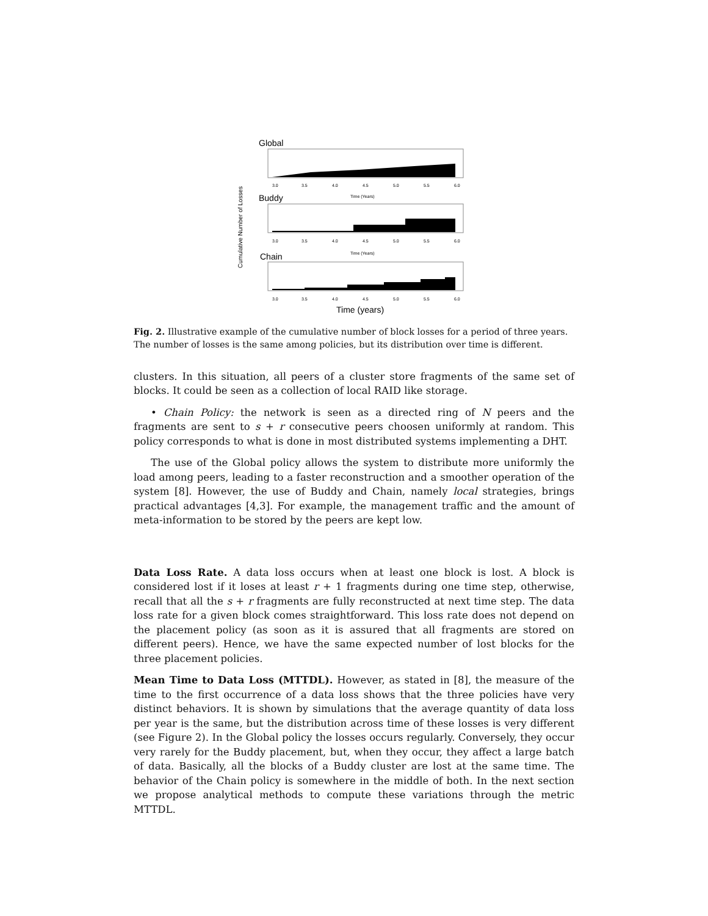Cumulative Number of Losses
Global
3.0
3.5
4.0
4.5
5.0
5.5
6.0
Time (Years)
Buddy
3.0
3.5
4.0
4.5
5.0
5.5
6.0
Time (Years)
Chain
3.0
3.5
4.0
4.5
5.0
5.5
6.0
Time (years)
Fig. 2. Illustrative example of the cumulative number of block losses for a period of three years. The number of losses is the same among policies, but its distribution over time is different.
clusters. In this situation, all peers of a cluster store fragments of the same set of blocks. It could be seen as a collection of local RAID like storage.
• Chain Policy: the network is seen as a directed ring of N peers and the fragments are sent to s + r consecutive peers choosen uniformly at random. This policy corresponds to what is done in most distributed systems implementing a DHT.
The use of the Global policy allows the system to distribute more uniformly the load among peers, leading to a faster reconstruction and a smoother operation of the system [8]. However, the use of Buddy and Chain, namely local strategies, brings practical advantages [4,3]. For example, the management traffic and the amount of meta-information to be stored by the peers are kept low.
Data Loss Rate. A data loss occurs when at least one block is lost. A block is considered lost if it loses at least r + 1 fragments during one time step, otherwise, recall that all the s + r fragments are fully reconstructed at next time step. The data loss rate for a given block comes straightforward. This loss rate does not depend on the placement policy (as soon as it is assured that all fragments are stored on different peers). Hence, we have the same expected number of lost blocks for the three placement policies.
Mean Time to Data Loss (MTTDL). However, as stated in [8], the measure of the time to the first occurrence of a data loss shows that the three policies have very distinct behaviors. It is shown by simulations that the average quantity of data loss per year is the same, but the distribution across time of these losses is very different (see Figure 2). In the Global policy the losses occurs regularly. Conversely, they occur very rarely for the Buddy placement, but, when they occur, they affect a large batch of data. Basically, all the blocks of a Buddy cluster are lost at the same time. The behavior of the Chain policy is somewhere in the middle of both. In the next section we propose analytical methods to compute these variations through the metric MTTDL.